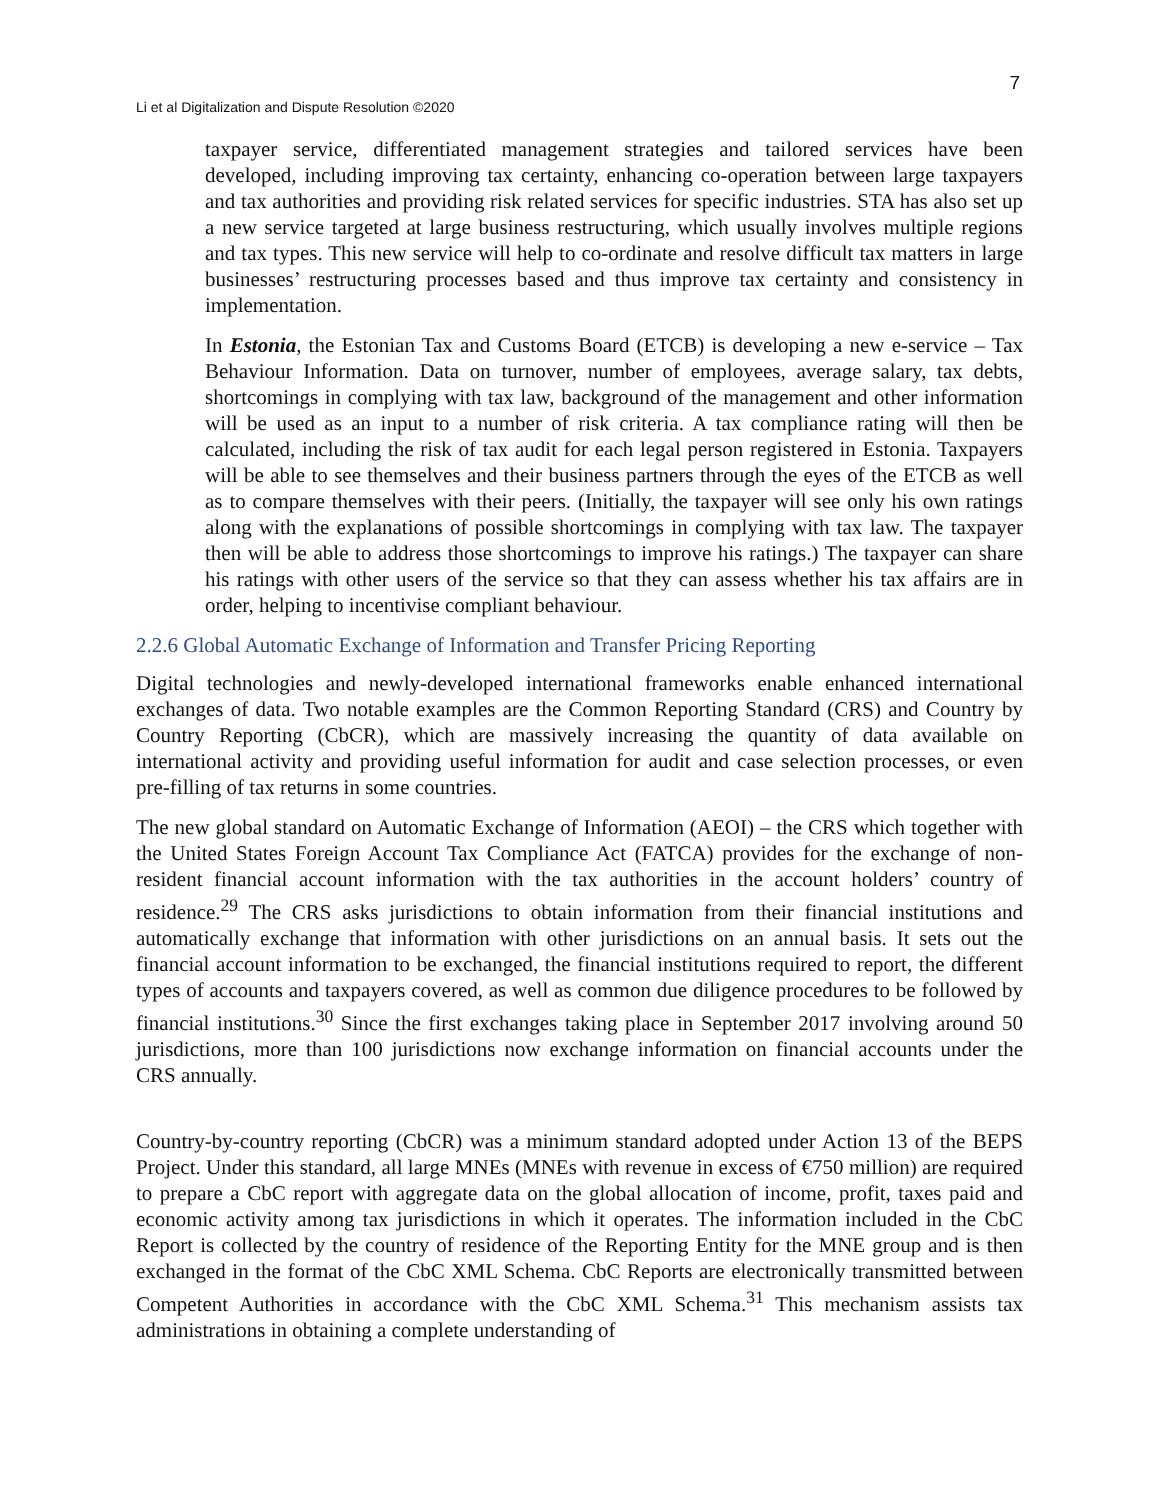7
Li et al Digitalization and Dispute Resolution ©2020
taxpayer service, differentiated management strategies and tailored services have been developed, including improving tax certainty, enhancing co-operation between large taxpayers and tax authorities and providing risk related services for specific industries. STA has also set up a new service targeted at large business restructuring, which usually involves multiple regions and tax types. This new service will help to co-ordinate and resolve difficult tax matters in large businesses’ restructuring processes based and thus improve tax certainty and consistency in implementation.
In Estonia, the Estonian Tax and Customs Board (ETCB) is developing a new e-service – Tax Behaviour Information. Data on turnover, number of employees, average salary, tax debts, shortcomings in complying with tax law, background of the management and other information will be used as an input to a number of risk criteria. A tax compliance rating will then be calculated, including the risk of tax audit for each legal person registered in Estonia. Taxpayers will be able to see themselves and their business partners through the eyes of the ETCB as well as to compare themselves with their peers. (Initially, the taxpayer will see only his own ratings along with the explanations of possible shortcomings in complying with tax law. The taxpayer then will be able to address those shortcomings to improve his ratings.) The taxpayer can share his ratings with other users of the service so that they can assess whether his tax affairs are in order, helping to incentivise compliant behaviour.
2.2.6 Global Automatic Exchange of Information and Transfer Pricing Reporting
Digital technologies and newly-developed international frameworks enable enhanced international exchanges of data. Two notable examples are the Common Reporting Standard (CRS) and Country by Country Reporting (CbCR), which are massively increasing the quantity of data available on international activity and providing useful information for audit and case selection processes, or even pre-filling of tax returns in some countries.
The new global standard on Automatic Exchange of Information (AEOI) – the CRS which together with the United States Foreign Account Tax Compliance Act (FATCA) provides for the exchange of non-resident financial account information with the tax authorities in the account holders’ country of residence.<sup>29</sup> The CRS asks jurisdictions to obtain information from their financial institutions and automatically exchange that information with other jurisdictions on an annual basis. It sets out the financial account information to be exchanged, the financial institutions required to report, the different types of accounts and taxpayers covered, as well as common due diligence procedures to be followed by financial institutions.<sup>30</sup> Since the first exchanges taking place in September 2017 involving around 50 jurisdictions, more than 100 jurisdictions now exchange information on financial accounts under the CRS annually.
Country-by-country reporting (CbCR) was a minimum standard adopted under Action 13 of the BEPS Project. Under this standard, all large MNEs (MNEs with revenue in excess of €750 million) are required to prepare a CbC report with aggregate data on the global allocation of income, profit, taxes paid and economic activity among tax jurisdictions in which it operates. The information included in the CbC Report is collected by the country of residence of the Reporting Entity for the MNE group and is then exchanged in the format of the CbC XML Schema. CbC Reports are electronically transmitted between Competent Authorities in accordance with the CbC XML Schema.<sup>31</sup> This mechanism assists tax administrations in obtaining a complete understanding of